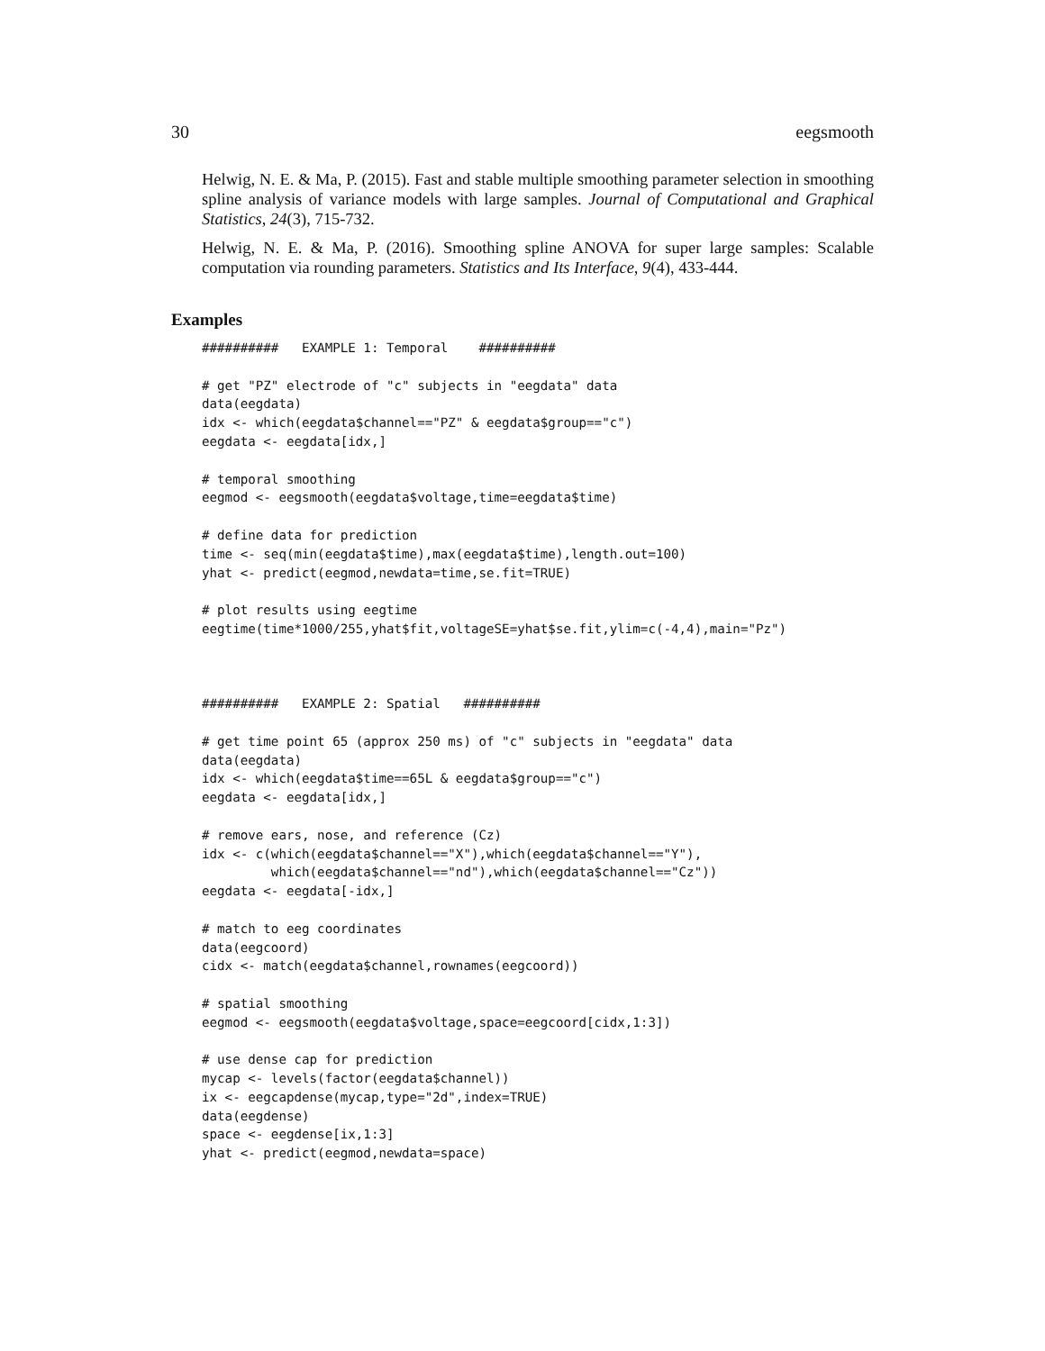30 eegsmooth
Helwig, N. E. & Ma, P. (2015). Fast and stable multiple smoothing parameter selection in smoothing spline analysis of variance models with large samples. Journal of Computational and Graphical Statistics, 24(3), 715-732.
Helwig, N. E. & Ma, P. (2016). Smoothing spline ANOVA for super large samples: Scalable computation via rounding parameters. Statistics and Its Interface, 9(4), 433-444.
Examples
##########   EXAMPLE 1: Temporal    ##########

# get "PZ" electrode of "c" subjects in "eegdata" data
data(eegdata)
idx <- which(eegdata$channel=="PZ" & eegdata$group=="c")
eegdata <- eegdata[idx,]

# temporal smoothing
eegmod <- eegsmooth(eegdata$voltage,time=eegdata$time)

# define data for prediction
time <- seq(min(eegdata$time),max(eegdata$time),length.out=100)
yhat <- predict(eegmod,newdata=time,se.fit=TRUE)

# plot results using eegtime
eegtime(time*1000/255,yhat$fit,voltageSE=yhat$se.fit,ylim=c(-4,4),main="Pz")



##########   EXAMPLE 2: Spatial   ##########

# get time point 65 (approx 250 ms) of "c" subjects in "eegdata" data
data(eegdata)
idx <- which(eegdata$time==65L & eegdata$group=="c")
eegdata <- eegdata[idx,]

# remove ears, nose, and reference (Cz)
idx <- c(which(eegdata$channel=="X"),which(eegdata$channel=="Y"),
         which(eegdata$channel=="nd"),which(eegdata$channel=="Cz"))
eegdata <- eegdata[-idx,]

# match to eeg coordinates
data(eegcoord)
cidx <- match(eegdata$channel,rownames(eegcoord))

# spatial smoothing
eegmod <- eegsmooth(eegdata$voltage,space=eegcoord[cidx,1:3])

# use dense cap for prediction
mycap <- levels(factor(eegdata$channel))
ix <- eegcapdense(mycap,type="2d",index=TRUE)
data(eegdense)
space <- eegdense[ix,1:3]
yhat <- predict(eegmod,newdata=space)